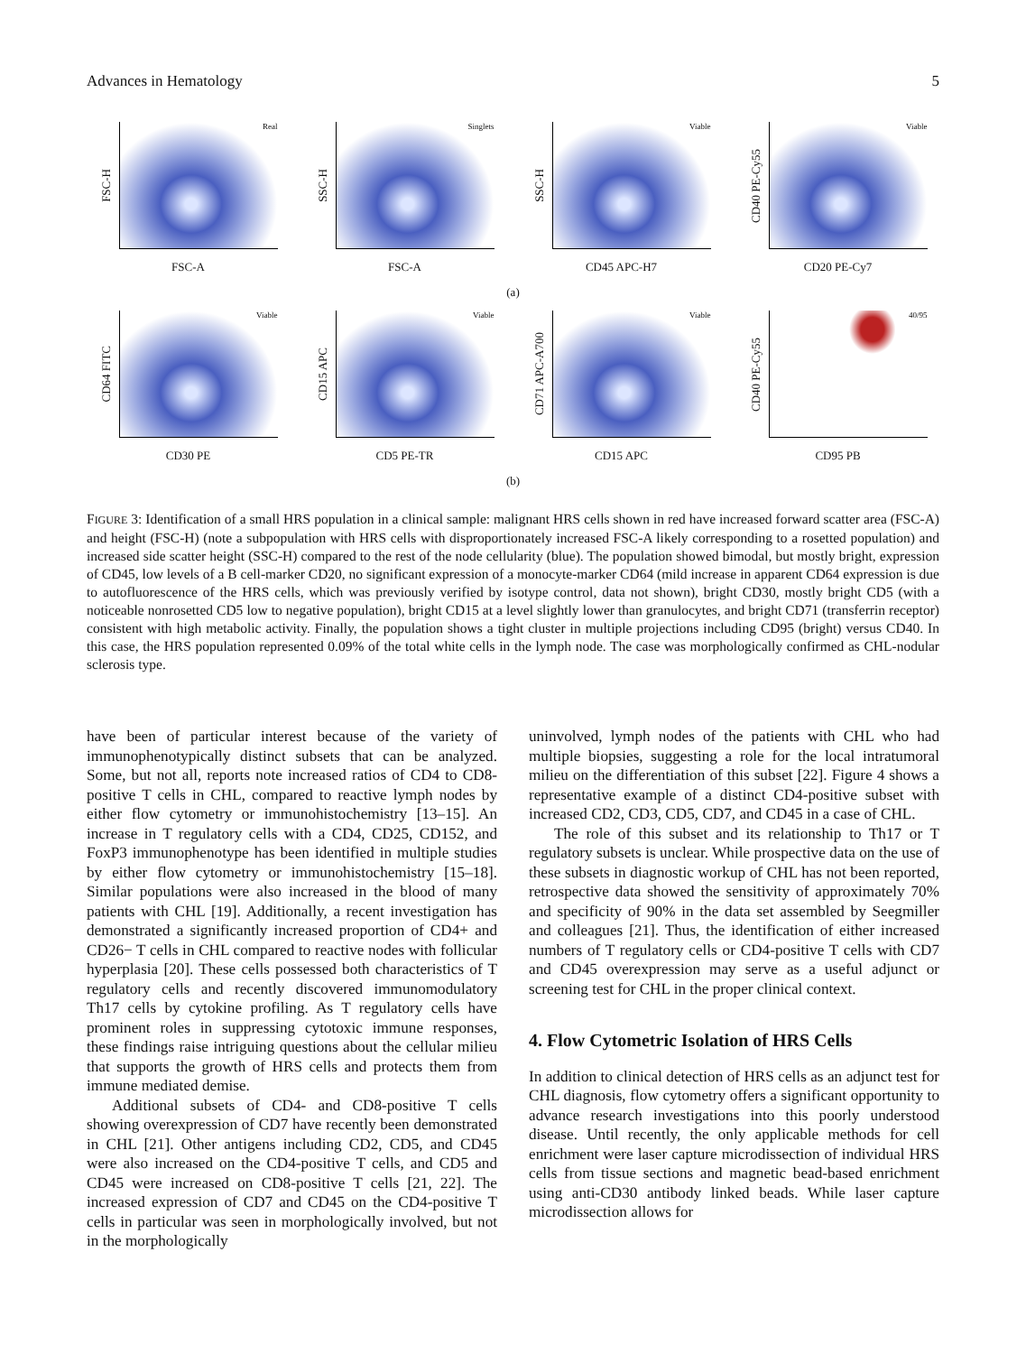Advances in Hematology 5
FSC-H
Real
FSC-A
SSC-H
Singlets
FSC-A
SSC-H
Viable
CD45 APC-H7
CD40 PE-Cy55
Viable
CD20 PE-Cy7
(a)
CD64 FITC
Viable
CD30 PE
CD15 APC
Viable
CD5 PE-TR
CD71 APC-A700
Viable
CD15 APC
CD40 PE-Cy55
40/95
CD95 PB
(b)
FIGURE 3: Identification of a small HRS population in a clinical sample: malignant HRS cells shown in red have increased forward scatter area (FSC-A) and height (FSC-H) (note a subpopulation with HRS cells with disproportionately increased FSC-A likely corresponding to a rosetted population) and increased side scatter height (SSC-H) compared to the rest of the node cellularity (blue). The population showed bimodal, but mostly bright, expression of CD45, low levels of a B cell-marker CD20, no significant expression of a monocyte-marker CD64 (mild increase in apparent CD64 expression is due to autofluorescence of the HRS cells, which was previously verified by isotype control, data not shown), bright CD30, mostly bright CD5 (with a noticeable nonrosetted CD5 low to negative population), bright CD15 at a level slightly lower than granulocytes, and bright CD71 (transferrin receptor) consistent with high metabolic activity. Finally, the population shows a tight cluster in multiple projections including CD95 (bright) versus CD40. In this case, the HRS population represented 0.09% of the total white cells in the lymph node. The case was morphologically confirmed as CHL-nodular sclerosis type.
have been of particular interest because of the variety of immunophenotypically distinct subsets that can be analyzed. Some, but not all, reports note increased ratios of CD4 to CD8-positive T cells in CHL, compared to reactive lymph nodes by either flow cytometry or immunohistochemistry [13–15]. An increase in T regulatory cells with a CD4, CD25, CD152, and FoxP3 immunophenotype has been identified in multiple studies by either flow cytometry or immunohistochemistry [15–18]. Similar populations were also increased in the blood of many patients with CHL [19]. Additionally, a recent investigation has demonstrated a significantly increased proportion of CD4+ and CD26− T cells in CHL compared to reactive nodes with follicular hyperplasia [20]. These cells possessed both characteristics of T regulatory cells and recently discovered immunomodulatory Th17 cells by cytokine profiling. As T regulatory cells have prominent roles in suppressing cytotoxic immune responses, these findings raise intriguing questions about the cellular milieu that supports the growth of HRS cells and protects them from immune mediated demise.
Additional subsets of CD4- and CD8-positive T cells showing overexpression of CD7 have recently been demonstrated in CHL [21]. Other antigens including CD2, CD5, and CD45 were also increased on the CD4-positive T cells, and CD5 and CD45 were increased on CD8-positive T cells [21, 22]. The increased expression of CD7 and CD45 on the CD4-positive T cells in particular was seen in morphologically involved, but not in the morphologically
uninvolved, lymph nodes of the patients with CHL who had multiple biopsies, suggesting a role for the local intratumoral milieu on the differentiation of this subset [22]. Figure 4 shows a representative example of a distinct CD4-positive subset with increased CD2, CD3, CD5, CD7, and CD45 in a case of CHL.
The role of this subset and its relationship to Th17 or T regulatory subsets is unclear. While prospective data on the use of these subsets in diagnostic workup of CHL has not been reported, retrospective data showed the sensitivity of approximately 70% and specificity of 90% in the data set assembled by Seegmiller and colleagues [21]. Thus, the identification of either increased numbers of T regulatory cells or CD4-positive T cells with CD7 and CD45 overexpression may serve as a useful adjunct or screening test for CHL in the proper clinical context.
4. Flow Cytometric Isolation of HRS Cells
In addition to clinical detection of HRS cells as an adjunct test for CHL diagnosis, flow cytometry offers a significant opportunity to advance research investigations into this poorly understood disease. Until recently, the only applicable methods for cell enrichment were laser capture microdissection of individual HRS cells from tissue sections and magnetic bead-based enrichment using anti-CD30 antibody linked beads. While laser capture microdissection allows for